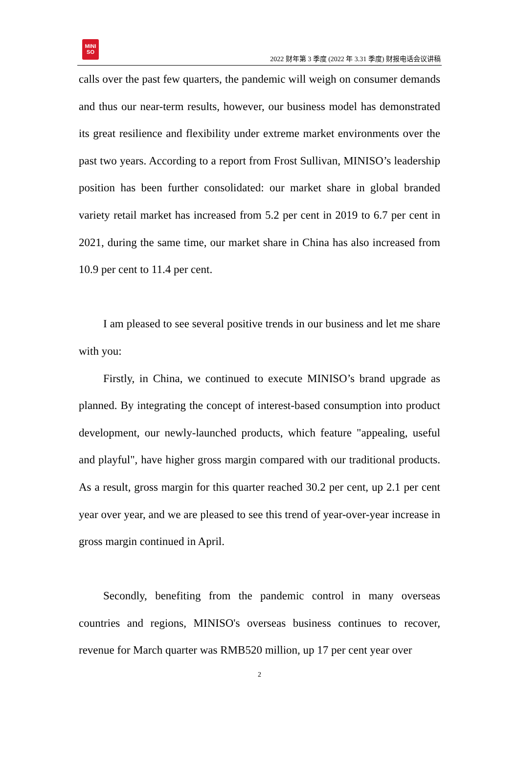MINI
SO
2022 财年第 3 季度 (2022 年 3.31 季度) 财报电话会议讲稿
calls over the past few quarters, the pandemic will weigh on consumer demands and thus our near-term results, however, our business model has demonstrated its great resilience and flexibility under extreme market environments over the past two years. According to a report from Frost Sullivan, MINISO’s leadership position has been further consolidated: our market share in global branded variety retail market has increased from 5.2 per cent in 2019 to 6.7 per cent in 2021, during the same time, our market share in China has also increased from 10.9 per cent to 11.4 per cent.
I am pleased to see several positive trends in our business and let me share with you:
Firstly, in China, we continued to execute MINISO’s brand upgrade as planned. By integrating the concept of interest-based consumption into product development, our newly-launched products, which feature "appealing, useful and playful", have higher gross margin compared with our traditional products. As a result, gross margin for this quarter reached 30.2 per cent, up 2.1 per cent year over year, and we are pleased to see this trend of year-over-year increase in gross margin continued in April.
Secondly, benefiting from the pandemic control in many overseas countries and regions, MINISO's overseas business continues to recover, revenue for March quarter was RMB520 million, up 17 per cent year over
2